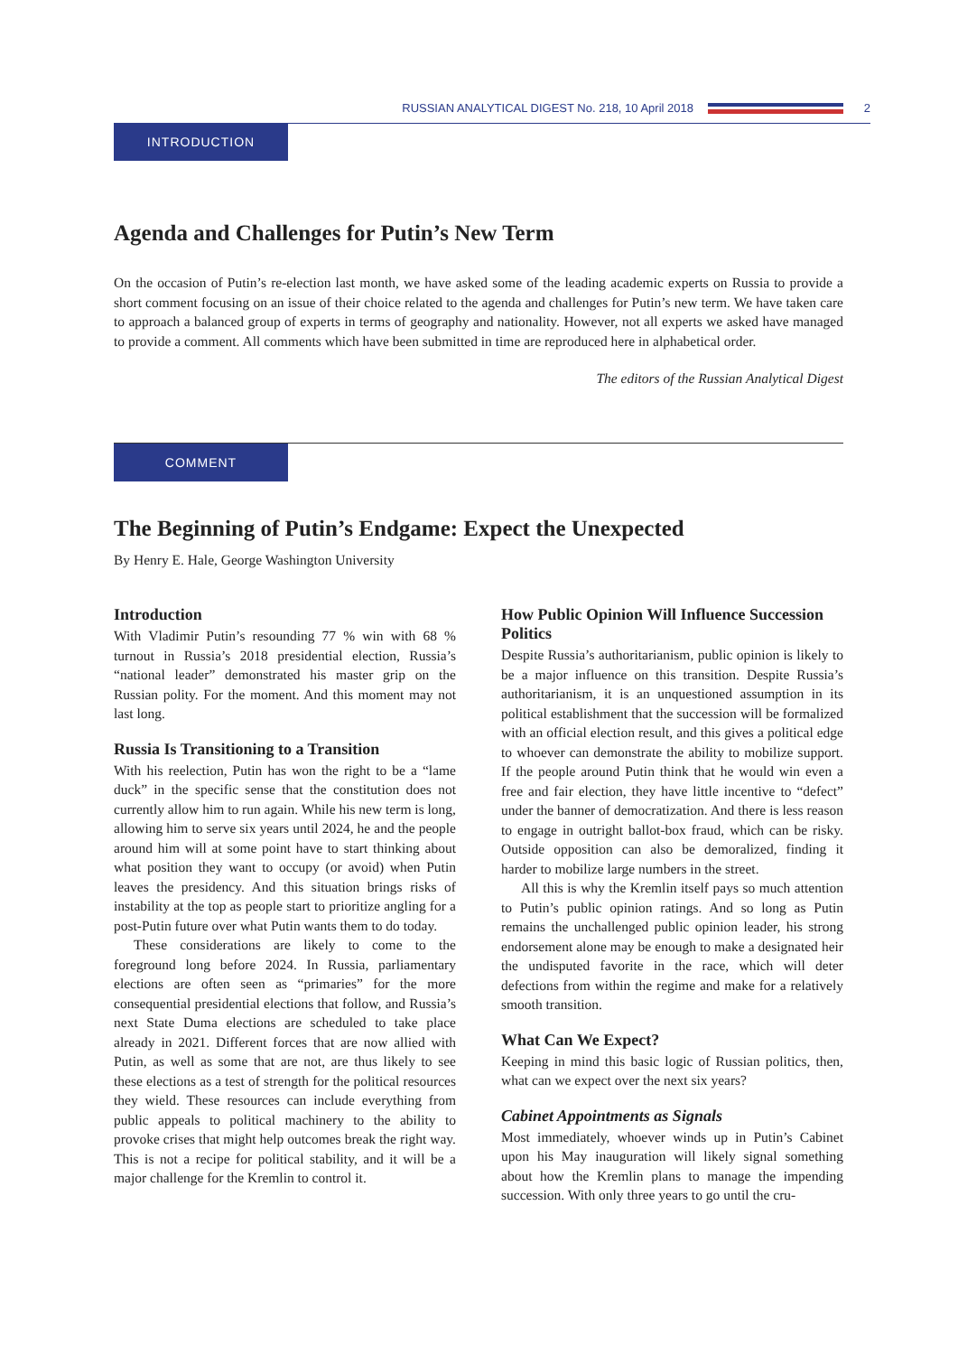RUSSIAN ANALYTICAL DIGEST No. 218, 10 April 2018
2
INTRODUCTION
Agenda and Challenges for Putin’s New Term
On the occasion of Putin’s re-election last month, we have asked some of the leading academic experts on Russia to provide a short comment focusing on an issue of their choice related to the agenda and challenges for Putin’s new term. We have taken care to approach a balanced group of experts in terms of geography and nationality. However, not all experts we asked have managed to provide a comment. All comments which have been submitted in time are reproduced here in alphabetical order.
The editors of the Russian Analytical Digest
COMMENT
The Beginning of Putin’s Endgame: Expect the Unexpected
By Henry E. Hale, George Washington University
Introduction
With Vladimir Putin’s resounding 77 % win with 68 % turnout in Russia’s 2018 presidential election, Russia’s “national leader” demonstrated his master grip on the Russian polity. For the moment. And this moment may not last long.
Russia Is Transitioning to a Transition
With his reelection, Putin has won the right to be a “lame duck” in the specific sense that the constitution does not currently allow him to run again. While his new term is long, allowing him to serve six years until 2024, he and the people around him will at some point have to start thinking about what position they want to occupy (or avoid) when Putin leaves the presidency. And this situation brings risks of instability at the top as people start to prioritize angling for a post-Putin future over what Putin wants them to do today.
These considerations are likely to come to the foreground long before 2024. In Russia, parliamentary elections are often seen as “primaries” for the more consequential presidential elections that follow, and Russia’s next State Duma elections are scheduled to take place already in 2021. Different forces that are now allied with Putin, as well as some that are not, are thus likely to see these elections as a test of strength for the political resources they wield. These resources can include everything from public appeals to political machinery to the ability to provoke crises that might help outcomes break the right way. This is not a recipe for political stability, and it will be a major challenge for the Kremlin to control it.
How Public Opinion Will Influence Succession Politics
Despite Russia’s authoritarianism, public opinion is likely to be a major influence on this transition. Despite Russia’s authoritarianism, it is an unquestioned assumption in its political establishment that the succession will be formalized with an official election result, and this gives a political edge to whoever can demonstrate the ability to mobilize support. If the people around Putin think that he would win even a free and fair election, they have little incentive to “defect” under the banner of democratization. And there is less reason to engage in outright ballot-box fraud, which can be risky. Outside opposition can also be demoralized, finding it harder to mobilize large numbers in the street.
All this is why the Kremlin itself pays so much attention to Putin’s public opinion ratings. And so long as Putin remains the unchallenged public opinion leader, his strong endorsement alone may be enough to make a designated heir the undisputed favorite in the race, which will deter defections from within the regime and make for a relatively smooth transition.
What Can We Expect?
Keeping in mind this basic logic of Russian politics, then, what can we expect over the next six years?
Cabinet Appointments as Signals
Most immediately, whoever winds up in Putin’s Cabinet upon his May inauguration will likely signal something about how the Kremlin plans to manage the impending succession. With only three years to go until the cru-